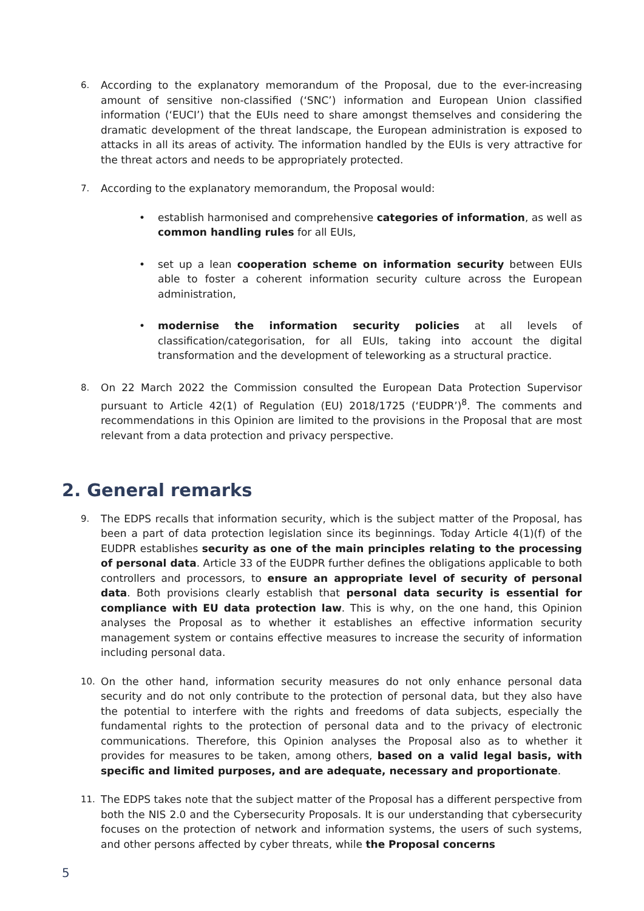6. According to the explanatory memorandum of the Proposal, due to the ever-increasing amount of sensitive non-classified (‘SNC’) information and European Union classified information (‘EUCI’) that the EUIs need to share amongst themselves and considering the dramatic development of the threat landscape, the European administration is exposed to attacks in all its areas of activity. The information handled by the EUIs is very attractive for the threat actors and needs to be appropriately protected.
7. According to the explanatory memorandum, the Proposal would:
• establish harmonised and comprehensive categories of information, as well as common handling rules for all EUIs,
• set up a lean cooperation scheme on information security between EUIs able to foster a coherent information security culture across the European administration,
• modernise the information security policies at all levels of classification/categorisation, for all EUIs, taking into account the digital transformation and the development of teleworking as a structural practice.
8. On 22 March 2022 the Commission consulted the European Data Protection Supervisor pursuant to Article 42(1) of Regulation (EU) 2018/1725 (‘EUDPR’)<sup>8</sup>. The comments and recommendations in this Opinion are limited to the provisions in the Proposal that are most relevant from a data protection and privacy perspective.
2. General remarks
9. The EDPS recalls that information security, which is the subject matter of the Proposal, has been a part of data protection legislation since its beginnings. Today Article 4(1)(f) of the EUDPR establishes security as one of the main principles relating to the processing of personal data. Article 33 of the EUDPR further defines the obligations applicable to both controllers and processors, to ensure an appropriate level of security of personal data. Both provisions clearly establish that personal data security is essential for compliance with EU data protection law. This is why, on the one hand, this Opinion analyses the Proposal as to whether it establishes an effective information security management system or contains effective measures to increase the security of information including personal data.
10. On the other hand, information security measures do not only enhance personal data security and do not only contribute to the protection of personal data, but they also have the potential to interfere with the rights and freedoms of data subjects, especially the fundamental rights to the protection of personal data and to the privacy of electronic communications. Therefore, this Opinion analyses the Proposal also as to whether it provides for measures to be taken, among others, based on a valid legal basis, with specific and limited purposes, and are adequate, necessary and proportionate.
11. The EDPS takes note that the subject matter of the Proposal has a different perspective from both the NIS 2.0 and the Cybersecurity Proposals. It is our understanding that cybersecurity focuses on the protection of network and information systems, the users of such systems, and other persons affected by cyber threats, while the Proposal concerns
5